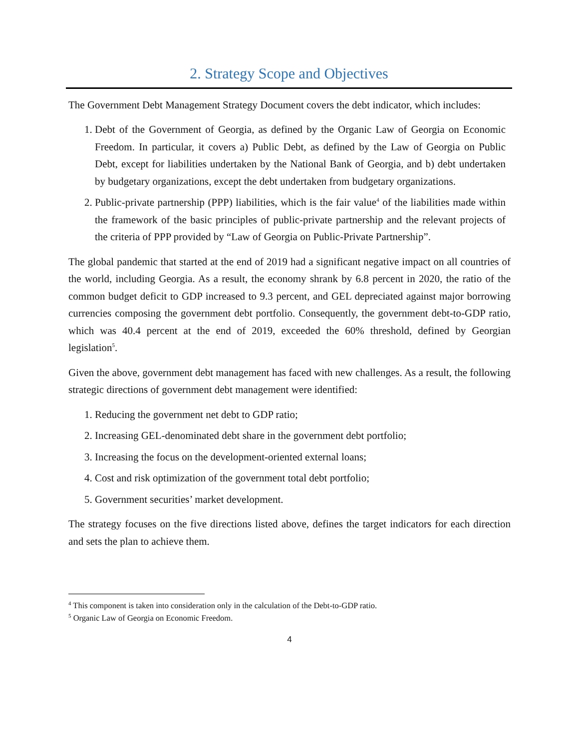2. Strategy Scope and Objectives
The Government Debt Management Strategy Document covers the debt indicator, which includes:
1. Debt of the Government of Georgia, as defined by the Organic Law of Georgia on Economic Freedom. In particular, it covers a) Public Debt, as defined by the Law of Georgia on Public Debt, except for liabilities undertaken by the National Bank of Georgia, and b) debt undertaken by budgetary organizations, except the debt undertaken from budgetary organizations.
2. Public-private partnership (PPP) liabilities, which is the fair value<sup>4</sup> of the liabilities made within the framework of the basic principles of public-private partnership and the relevant projects of the criteria of PPP provided by “Law of Georgia on Public-Private Partnership”.
The global pandemic that started at the end of 2019 had a significant negative impact on all countries of the world, including Georgia. As a result, the economy shrank by 6.8 percent in 2020, the ratio of the common budget deficit to GDP increased to 9.3 percent, and GEL depreciated against major borrowing currencies composing the government debt portfolio. Consequently, the government debt-to-GDP ratio, which was 40.4 percent at the end of 2019, exceeded the 60% threshold, defined by Georgian legislation<sup>5</sup>.
Given the above, government debt management has faced with new challenges. As a result, the following strategic directions of government debt management were identified:
1. Reducing the government net debt to GDP ratio;
2. Increasing GEL-denominated debt share in the government debt portfolio;
3. Increasing the focus on the development-oriented external loans;
4. Cost and risk optimization of the government total debt portfolio;
5. Government securities’ market development.
The strategy focuses on the five directions listed above, defines the target indicators for each direction and sets the plan to achieve them.
<sup>4</sup> This component is taken into consideration only in the calculation of the Debt-to-GDP ratio.
<sup>5</sup> Organic Law of Georgia on Economic Freedom.
4